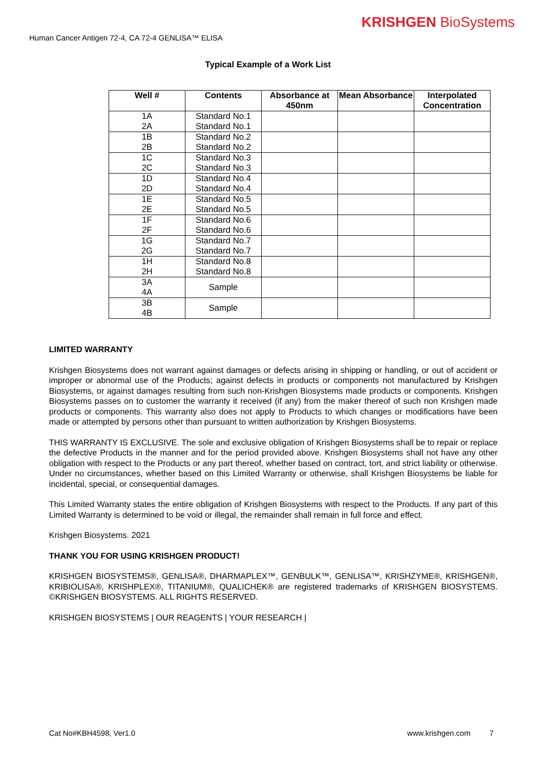KRISHGEN BioSystems
Human Cancer Antigen 72-4, CA 72-4 GENLISA™ ELISA
Typical Example of a Work List
| Well # | Contents | Absorbance at 450nm | Mean Absorbance | Interpolated Concentration |
| --- | --- | --- | --- | --- |
| 1A 2A | Standard No.1 Standard No.1 | | | |
| 1B 2B | Standard No.2 Standard No.2 | | | |
| 1C 2C | Standard No.3 Standard No.3 | | | |
| 1D 2D | Standard No.4 Standard No.4 | | | |
| 1E 2E | Standard No.5 Standard No.5 | | | |
| 1F 2F | Standard No.6 Standard No.6 | | | |
| 1G 2G | Standard No.7 Standard No.7 | | | |
| 1H 2H | Standard No.8 Standard No.8 | | | |
| 3A 4A | Sample | | | |
| 3B 4B | Sample | | | |
LIMITED WARRANTY
Krishgen Biosystems does not warrant against damages or defects arising in shipping or handling, or out of accident or improper or abnormal use of the Products; against defects in products or components not manufactured by Krishgen Biosystems, or against damages resulting from such non-Krishgen Biosystems made products or components. Krishgen Biosystems passes on to customer the warranty it received (if any) from the maker thereof of such non Krishgen made products or components. This warranty also does not apply to Products to which changes or modifications have been made or attempted by persons other than pursuant to written authorization by Krishgen Biosystems.
THIS WARRANTY IS EXCLUSIVE. The sole and exclusive obligation of Krishgen Biosystems shall be to repair or replace the defective Products in the manner and for the period provided above. Krishgen Biosystems shall not have any other obligation with respect to the Products or any part thereof, whether based on contract, tort, and strict liability or otherwise. Under no circumstances, whether based on this Limited Warranty or otherwise, shall Krishgen Biosystems be liable for incidental, special, or consequential damages.
This Limited Warranty states the entire obligation of Krishgen Biosystems with respect to the Products. If any part of this Limited Warranty is determined to be void or illegal, the remainder shall remain in full force and effect.
Krishgen Biosystems. 2021
THANK YOU FOR USING KRISHGEN PRODUCT!
KRISHGEN BIOSYSTEMS®, GENLISA®, DHARMAPLEX™, GENBULK™, GENLISA™, KRISHZYME®, KRISHGEN®, KRIBIOLISA®, KRISHPLEX®, TITANIUM®, QUALICHEK® are registered trademarks of KRISHGEN BIOSYSTEMS. ©KRISHGEN BIOSYSTEMS. ALL RIGHTS RESERVED.
KRISHGEN BIOSYSTEMS | OUR REAGENTS | YOUR RESEARCH |
Cat No#KBH4598, Ver1.0 www.krishgen.com 7